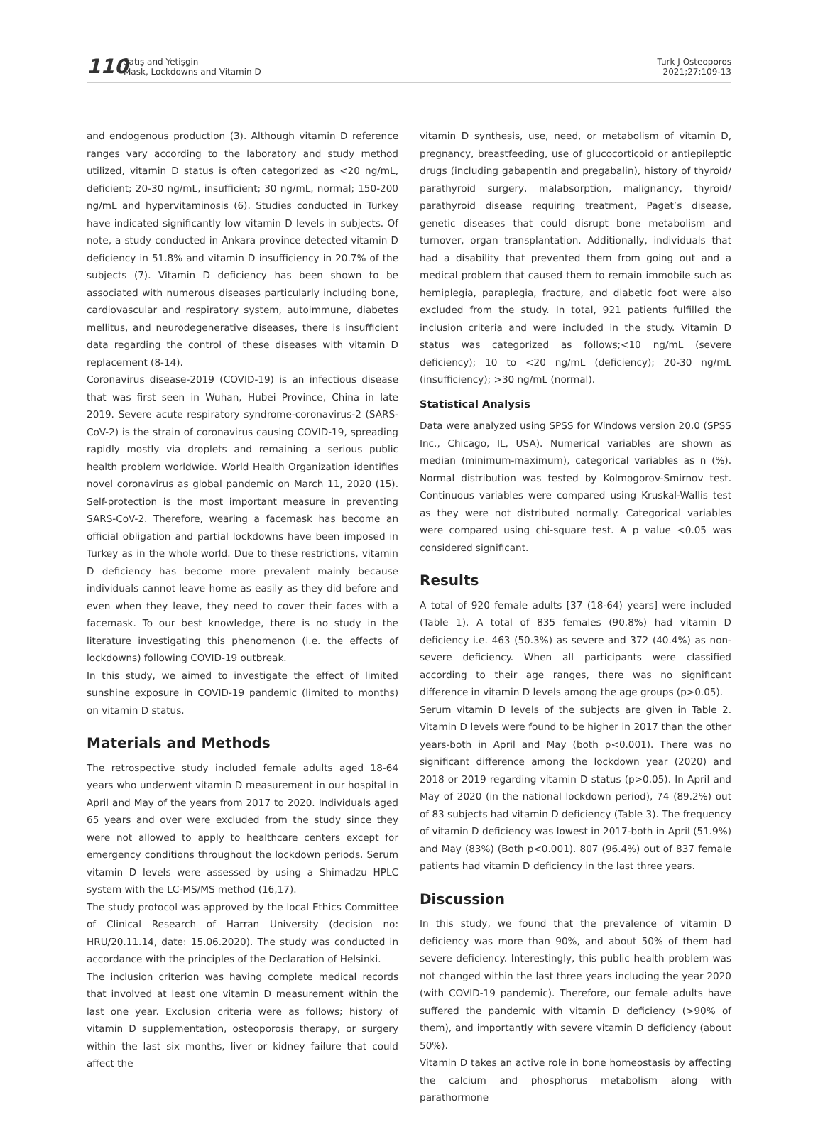110
Satış and Yetişgin
Mask, Lockdowns and Vitamin D
Turk J Osteoporos
2021;27:109-13
and endogenous production (3). Although vitamin D reference ranges vary according to the laboratory and study method utilized, vitamin D status is often categorized as <20 ng/mL, deficient; 20-30 ng/mL, insufficient; 30 ng/mL, normal; 150-200 ng/mL and hypervitaminosis (6). Studies conducted in Turkey have indicated significantly low vitamin D levels in subjects. Of note, a study conducted in Ankara province detected vitamin D deficiency in 51.8% and vitamin D insufficiency in 20.7% of the subjects (7). Vitamin D deficiency has been shown to be associated with numerous diseases particularly including bone, cardiovascular and respiratory system, autoimmune, diabetes mellitus, and neurodegenerative diseases, there is insufficient data regarding the control of these diseases with vitamin D replacement (8-14).
Coronavirus disease-2019 (COVID-19) is an infectious disease that was first seen in Wuhan, Hubei Province, China in late 2019. Severe acute respiratory syndrome-coronavirus-2 (SARS-CoV-2) is the strain of coronavirus causing COVID-19, spreading rapidly mostly via droplets and remaining a serious public health problem worldwide. World Health Organization identifies novel coronavirus as global pandemic on March 11, 2020 (15). Self-protection is the most important measure in preventing SARS-CoV-2. Therefore, wearing a facemask has become an official obligation and partial lockdowns have been imposed in Turkey as in the whole world. Due to these restrictions, vitamin D deficiency has become more prevalent mainly because individuals cannot leave home as easily as they did before and even when they leave, they need to cover their faces with a facemask. To our best knowledge, there is no study in the literature investigating this phenomenon (i.e. the effects of lockdowns) following COVID-19 outbreak.
In this study, we aimed to investigate the effect of limited sunshine exposure in COVID-19 pandemic (limited to months) on vitamin D status.
Materials and Methods
The retrospective study included female adults aged 18-64 years who underwent vitamin D measurement in our hospital in April and May of the years from 2017 to 2020. Individuals aged 65 years and over were excluded from the study since they were not allowed to apply to healthcare centers except for emergency conditions throughout the lockdown periods. Serum vitamin D levels were assessed by using a Shimadzu HPLC system with the LC-MS/MS method (16,17).
The study protocol was approved by the local Ethics Committee of Clinical Research of Harran University (decision no: HRU/20.11.14, date: 15.06.2020). The study was conducted in accordance with the principles of the Declaration of Helsinki.
The inclusion criterion was having complete medical records that involved at least one vitamin D measurement within the last one year. Exclusion criteria were as follows; history of vitamin D supplementation, osteoporosis therapy, or surgery within the last six months, liver or kidney failure that could affect the
vitamin D synthesis, use, need, or metabolism of vitamin D, pregnancy, breastfeeding, use of glucocorticoid or antiepileptic drugs (including gabapentin and pregabalin), history of thyroid/ parathyroid surgery, malabsorption, malignancy, thyroid/ parathyroid disease requiring treatment, Paget’s disease, genetic diseases that could disrupt bone metabolism and turnover, organ transplantation. Additionally, individuals that had a disability that prevented them from going out and a medical problem that caused them to remain immobile such as hemiplegia, paraplegia, fracture, and diabetic foot were also excluded from the study. In total, 921 patients fulfilled the inclusion criteria and were included in the study. Vitamin D status was categorized as follows;<10 ng/mL (severe deficiency); 10 to <20 ng/mL (deficiency); 20-30 ng/mL (insufficiency); >30 ng/mL (normal).
Statistical Analysis
Data were analyzed using SPSS for Windows version 20.0 (SPSS Inc., Chicago, IL, USA). Numerical variables are shown as median (minimum-maximum), categorical variables as n (%). Normal distribution was tested by Kolmogorov-Smirnov test. Continuous variables were compared using Kruskal-Wallis test as they were not distributed normally. Categorical variables were compared using chi-square test. A p value <0.05 was considered significant.
Results
A total of 920 female adults [37 (18-64) years] were included (Table 1). A total of 835 females (90.8%) had vitamin D deficiency i.e. 463 (50.3%) as severe and 372 (40.4%) as non-severe deficiency. When all participants were classified according to their age ranges, there was no significant difference in vitamin D levels among the age groups (p>0.05).
Serum vitamin D levels of the subjects are given in Table 2. Vitamin D levels were found to be higher in 2017 than the other years-both in April and May (both p<0.001). There was no significant difference among the lockdown year (2020) and 2018 or 2019 regarding vitamin D status (p>0.05). In April and May of 2020 (in the national lockdown period), 74 (89.2%) out of 83 subjects had vitamin D deficiency (Table 3). The frequency of vitamin D deficiency was lowest in 2017-both in April (51.9%) and May (83%) (Both p<0.001). 807 (96.4%) out of 837 female patients had vitamin D deficiency in the last three years.
Discussion
In this study, we found that the prevalence of vitamin D deficiency was more than 90%, and about 50% of them had severe deficiency. Interestingly, this public health problem was not changed within the last three years including the year 2020 (with COVID-19 pandemic). Therefore, our female adults have suffered the pandemic with vitamin D deficiency (>90% of them), and importantly with severe vitamin D deficiency (about 50%).
Vitamin D takes an active role in bone homeostasis by affecting the calcium and phosphorus metabolism along with parathormone